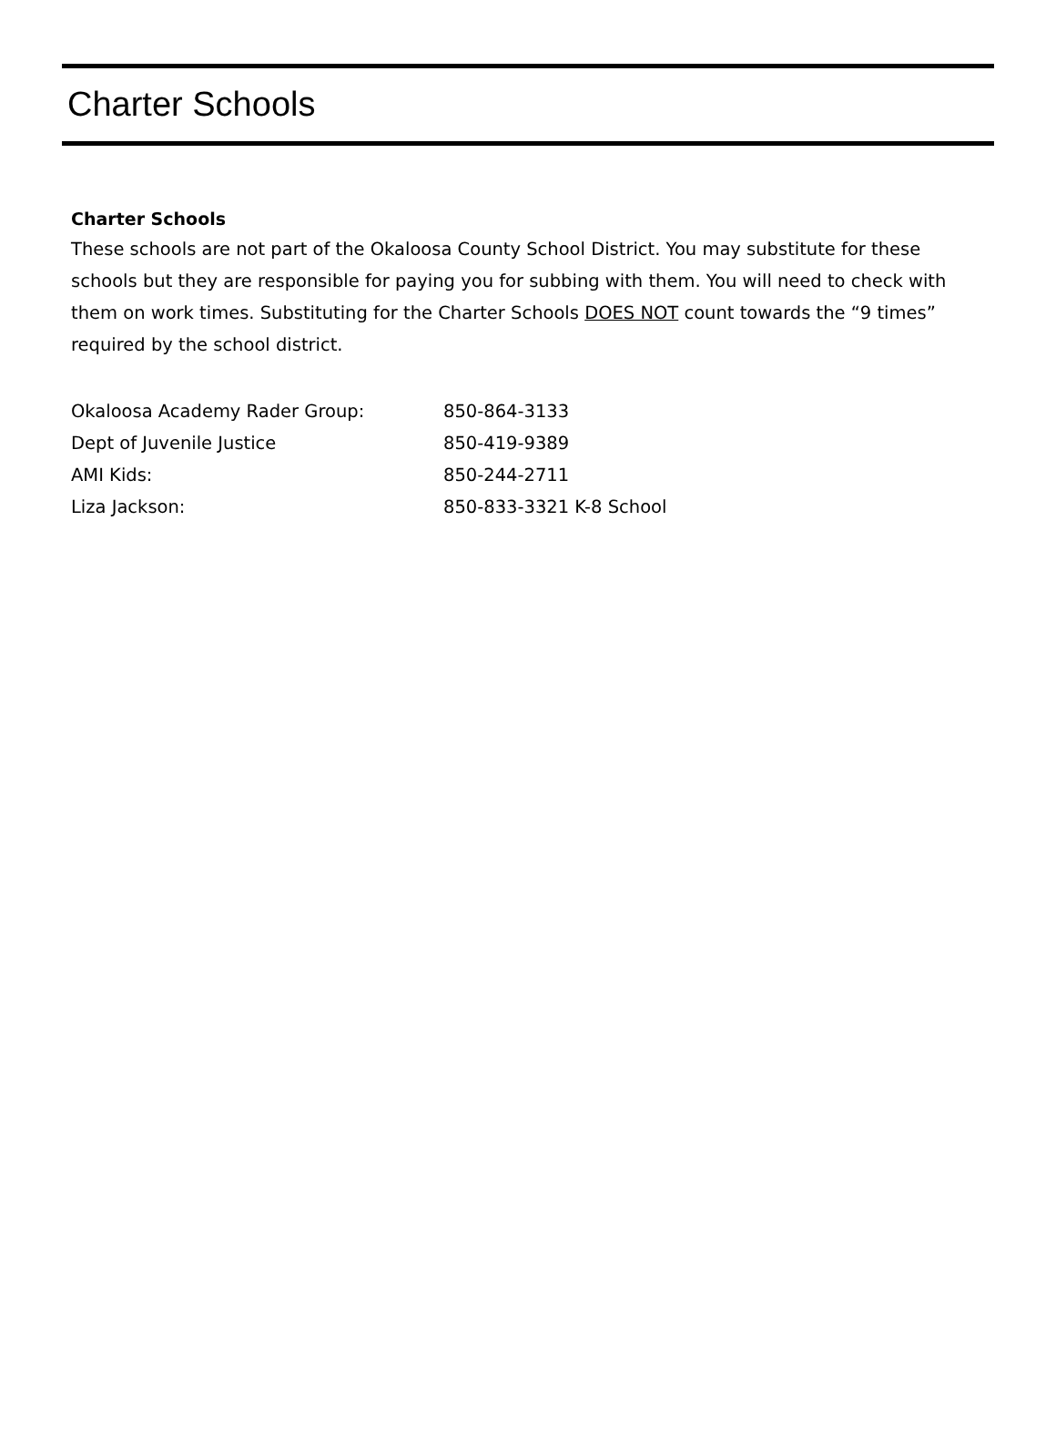Charter Schools
Charter Schools
These schools are not part of the Okaloosa County School District. You may substitute for these schools but they are responsible for paying you for subbing with them. You will need to check with them on work times. Substituting for the Charter Schools DOES NOT count towards the “9 times” required by the school district.
| Okaloosa Academy Rader Group: | 850-864-3133 |
| Dept of Juvenile Justice | 850-419-9389 |
| AMI Kids: | 850-244-2711 |
| Liza Jackson: | 850-833-3321 K-8 School |